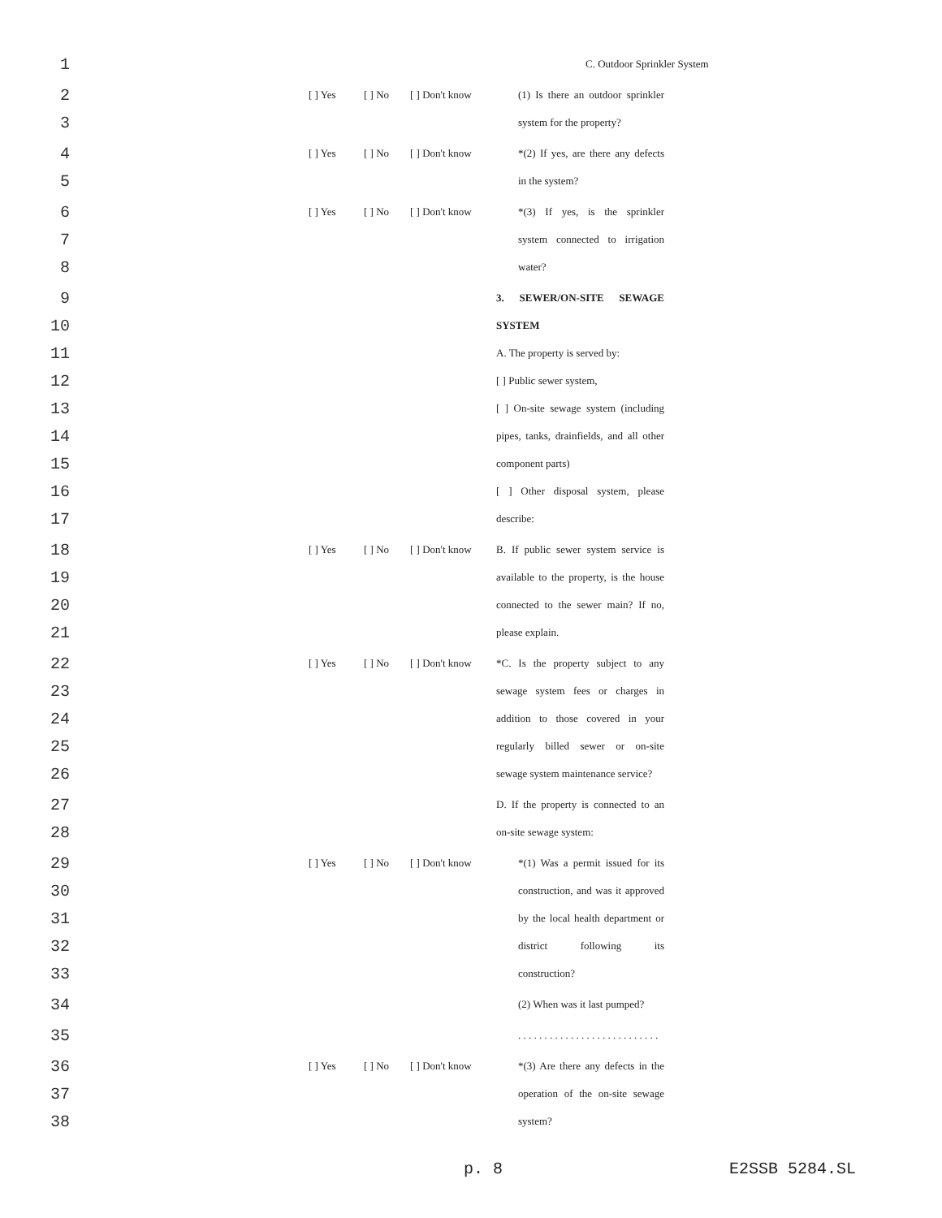1 C. Outdoor Sprinkler System
2 [ ] Yes [ ] No [ ] Don't know (1) Is there an outdoor sprinkler
3 system for the property?
4 [ ] Yes [ ] No [ ] Don't know *(2) If yes, are there any defects
5 in the system?
6 [ ] Yes [ ] No [ ] Don't know *(3) If yes, is the sprinkler
7 system connected to irrigation
8 water?
9 3. SEWER/ON-SITE SEWAGE
10 SYSTEM
11 A. The property is served by:
12 [ ] Public sewer system,
13 [ ] On-site sewage system (including
14 pipes, tanks, drainfields, and all other
15 component parts)
16 [ ] Other disposal system, please
17 describe:
18 [ ] Yes [ ] No [ ] Don't know B. If public sewer system service is
19 available to the property, is the house
20 connected to the sewer main? If no,
21 please explain.
22 [ ] Yes [ ] No [ ] Don't know *C. Is the property subject to any
23 sewage system fees or charges in
24 addition to those covered in your
25 regularly billed sewer or on-site
26 sewage system maintenance service?
27 D. If the property is connected to an
28 on-site sewage system:
29 [ ] Yes [ ] No [ ] Don't know *(1) Was a permit issued for its
30 construction, and was it approved
31 by the local health department or
32 district following its
33 construction?
34 (2) When was it last pumped?
35 . . . . . . . . . . . . . . . . . . . . . . . . . . .
36 [ ] Yes [ ] No [ ] Don't know *(3) Are there any defects in the
37 operation of the on-site sewage
38 system?
p. 8 E2SSB 5284.SL